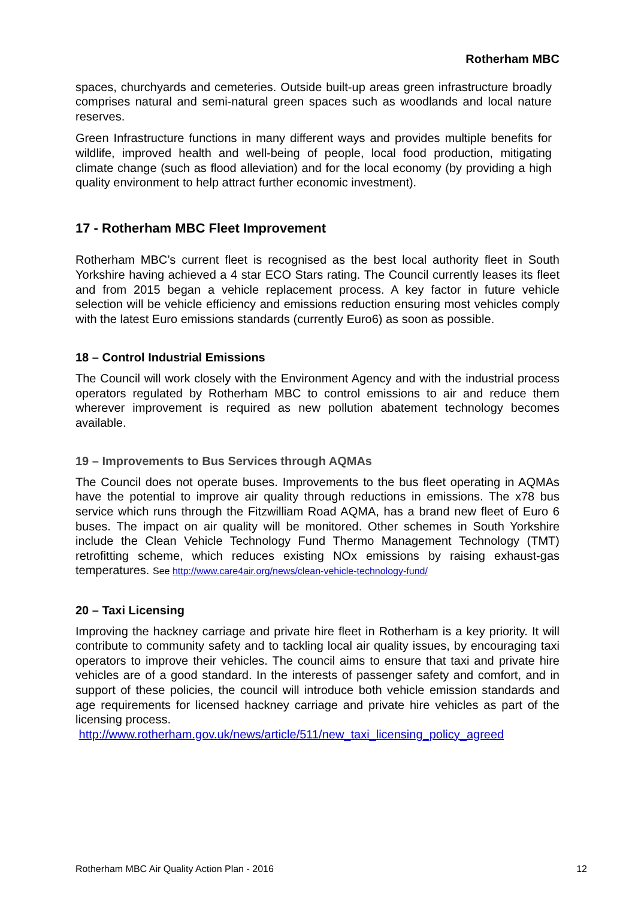Rotherham MBC
spaces, churchyards and cemeteries. Outside built-up areas green infrastructure broadly comprises natural and semi-natural green spaces such as woodlands and local nature reserves.
Green Infrastructure functions in many different ways and provides multiple benefits for wildlife, improved health and well-being of people, local food production, mitigating climate change (such as flood alleviation) and for the local economy (by providing a high quality environment to help attract further economic investment).
17 - Rotherham MBC Fleet Improvement
Rotherham MBC’s current fleet is recognised as the best local authority fleet in South Yorkshire having achieved a 4 star ECO Stars rating. The Council currently leases its fleet and from 2015 began a vehicle replacement process. A key factor in future vehicle selection will be vehicle efficiency and emissions reduction ensuring most vehicles comply with the latest Euro emissions standards (currently Euro6) as soon as possible.
18 – Control Industrial Emissions
The Council will work closely with the Environment Agency and with the industrial process operators regulated by Rotherham MBC to control emissions to air and reduce them wherever improvement is required as new pollution abatement technology becomes available.
19 – Improvements to Bus Services through AQMAs
The Council does not operate buses. Improvements to the bus fleet operating in AQMAs have the potential to improve air quality through reductions in emissions. The x78 bus service which runs through the Fitzwilliam Road AQMA, has a brand new fleet of Euro 6 buses. The impact on air quality will be monitored. Other schemes in South Yorkshire include the Clean Vehicle Technology Fund Thermo Management Technology (TMT) retrofitting scheme, which reduces existing NOx emissions by raising exhaust-gas temperatures. See http://www.care4air.org/news/clean-vehicle-technology-fund/
20 – Taxi Licensing
Improving the hackney carriage and private hire fleet in Rotherham is a key priority. It will contribute to community safety and to tackling local air quality issues, by encouraging taxi operators to improve their vehicles. The council aims to ensure that taxi and private hire vehicles are of a good standard. In the interests of passenger safety and comfort, and in support of these policies, the council will introduce both vehicle emission standards and age requirements for licensed hackney carriage and private hire vehicles as part of the licensing process.
http://www.rotherham.gov.uk/news/article/511/new_taxi_licensing_policy_agreed
Rotherham MBC Air Quality Action Plan - 2016 12